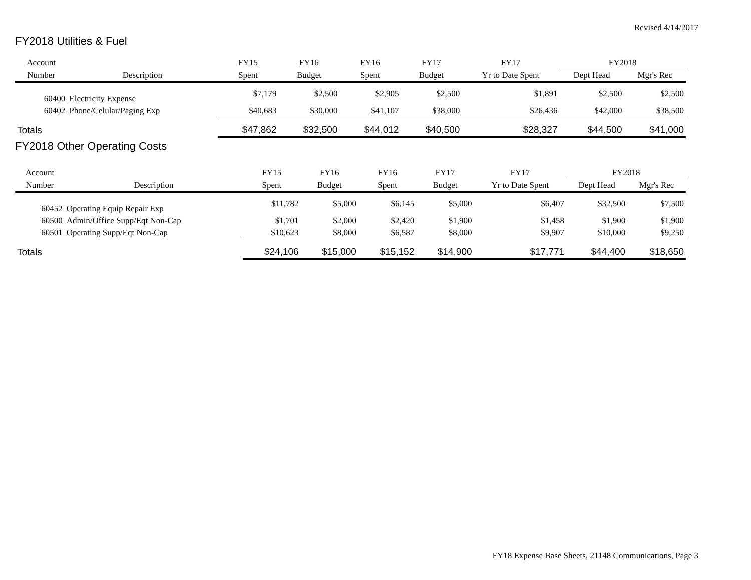Revised 4/14/2017
FY2018 Utilities & Fuel
| Account | | FY15 | FY16 | FY16 | FY17 | FY17 | FY2018 | |
| --- | --- | --- | --- | --- | --- | --- | --- | --- |
| Number | Description | Spent | Budget | Spent | Budget | Yr to Date Spent | Dept Head | Mgr's Rec |
| 60400 | Electricity Expense | $7,179 | $2,500 | $2,905 | $2,500 | $1,891 | $2,500 | $2,500 |
| 60402 | Phone/Celular/Paging Exp | $40,683 | $30,000 | $41,107 | $38,000 | $26,436 | $42,000 | $38,500 |
| Totals | | $47,862 | $32,500 | $44,012 | $40,500 | $28,327 | $44,500 | $41,000 |
FY2018 Other Operating Costs
| Account | | FY15 | FY16 | FY16 | FY17 | FY17 | FY2018 | |
| --- | --- | --- | --- | --- | --- | --- | --- | --- |
| Number | Description | Spent | Budget | Spent | Budget | Yr to Date Spent | Dept Head | Mgr's Rec |
| 60452 | Operating Equip Repair Exp | $11,782 | $5,000 | $6,145 | $5,000 | $6,407 | $32,500 | $7,500 |
| 60500 | Admin/Office Supp/Eqt Non-Cap | $1,701 | $2,000 | $2,420 | $1,900 | $1,458 | $1,900 | $1,900 |
| 60501 | Operating Supp/Eqt Non-Cap | $10,623 | $8,000 | $6,587 | $8,000 | $9,907 | $10,000 | $9,250 |
| Totals | | $24,106 | $15,000 | $15,152 | $14,900 | $17,771 | $44,400 | $18,650 |
FY18 Expense Base Sheets, 21148 Communications, Page 3